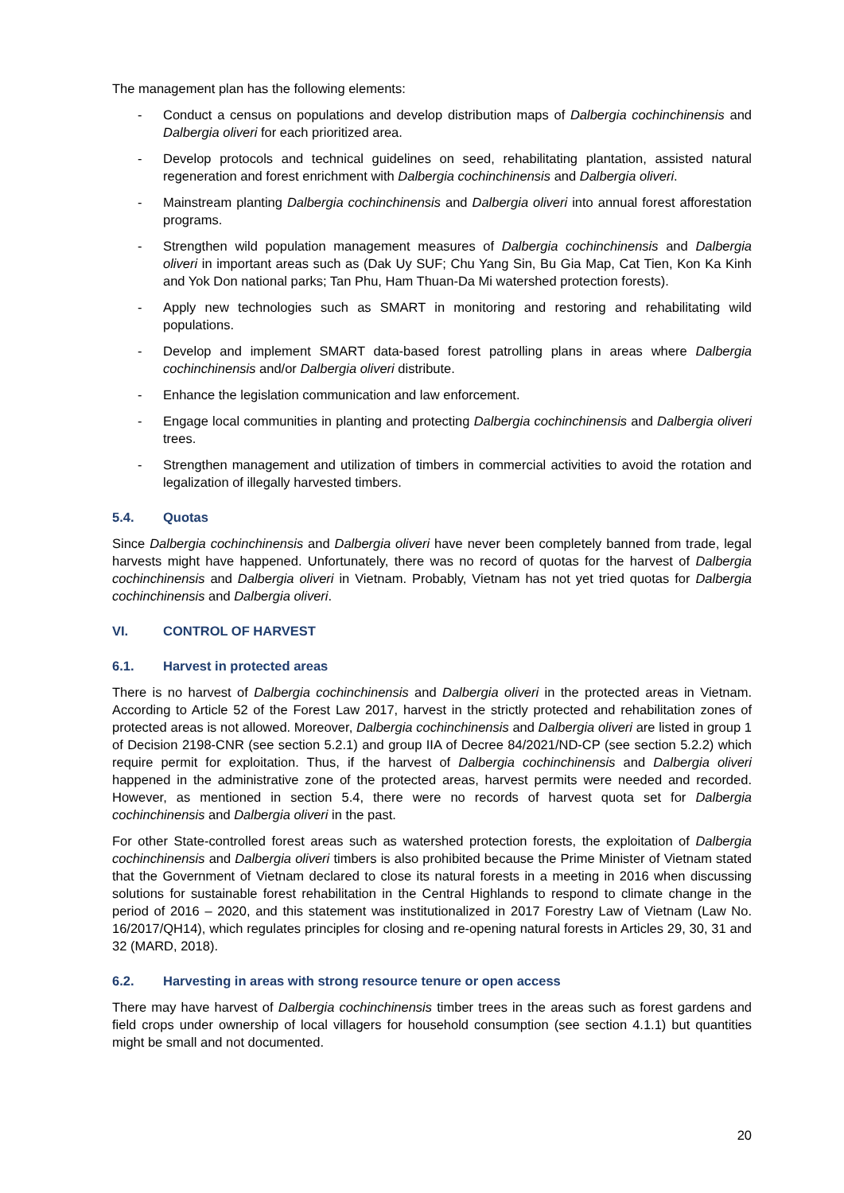The management plan has the following elements:
- Conduct a census on populations and develop distribution maps of Dalbergia cochinchinensis and Dalbergia oliveri for each prioritized area.
- Develop protocols and technical guidelines on seed, rehabilitating plantation, assisted natural regeneration and forest enrichment with Dalbergia cochinchinensis and Dalbergia oliveri.
- Mainstream planting Dalbergia cochinchinensis and Dalbergia oliveri into annual forest afforestation programs.
- Strengthen wild population management measures of Dalbergia cochinchinensis and Dalbergia oliveri in important areas such as (Dak Uy SUF; Chu Yang Sin, Bu Gia Map, Cat Tien, Kon Ka Kinh and Yok Don national parks; Tan Phu, Ham Thuan-Da Mi watershed protection forests).
- Apply new technologies such as SMART in monitoring and restoring and rehabilitating wild populations.
- Develop and implement SMART data-based forest patrolling plans in areas where Dalbergia cochinchinensis and/or Dalbergia oliveri distribute.
- Enhance the legislation communication and law enforcement.
- Engage local communities in planting and protecting Dalbergia cochinchinensis and Dalbergia oliveri trees.
- Strengthen management and utilization of timbers in commercial activities to avoid the rotation and legalization of illegally harvested timbers.
5.4. Quotas
Since Dalbergia cochinchinensis and Dalbergia oliveri have never been completely banned from trade, legal harvests might have happened. Unfortunately, there was no record of quotas for the harvest of Dalbergia cochinchinensis and Dalbergia oliveri in Vietnam. Probably, Vietnam has not yet tried quotas for Dalbergia cochinchinensis and Dalbergia oliveri.
VI. CONTROL OF HARVEST
6.1. Harvest in protected areas
There is no harvest of Dalbergia cochinchinensis and Dalbergia oliveri in the protected areas in Vietnam. According to Article 52 of the Forest Law 2017, harvest in the strictly protected and rehabilitation zones of protected areas is not allowed. Moreover, Dalbergia cochinchinensis and Dalbergia oliveri are listed in group 1 of Decision 2198-CNR (see section 5.2.1) and group IIA of Decree 84/2021/ND-CP (see section 5.2.2) which require permit for exploitation. Thus, if the harvest of Dalbergia cochinchinensis and Dalbergia oliveri happened in the administrative zone of the protected areas, harvest permits were needed and recorded. However, as mentioned in section 5.4, there were no records of harvest quota set for Dalbergia cochinchinensis and Dalbergia oliveri in the past.
For other State-controlled forest areas such as watershed protection forests, the exploitation of Dalbergia cochinchinensis and Dalbergia oliveri timbers is also prohibited because the Prime Minister of Vietnam stated that the Government of Vietnam declared to close its natural forests in a meeting in 2016 when discussing solutions for sustainable forest rehabilitation in the Central Highlands to respond to climate change in the period of 2016 – 2020, and this statement was institutionalized in 2017 Forestry Law of Vietnam (Law No. 16/2017/QH14), which regulates principles for closing and re-opening natural forests in Articles 29, 30, 31 and 32 (MARD, 2018).
6.2. Harvesting in areas with strong resource tenure or open access
There may have harvest of Dalbergia cochinchinensis timber trees in the areas such as forest gardens and field crops under ownership of local villagers for household consumption (see section 4.1.1) but quantities might be small and not documented.
20